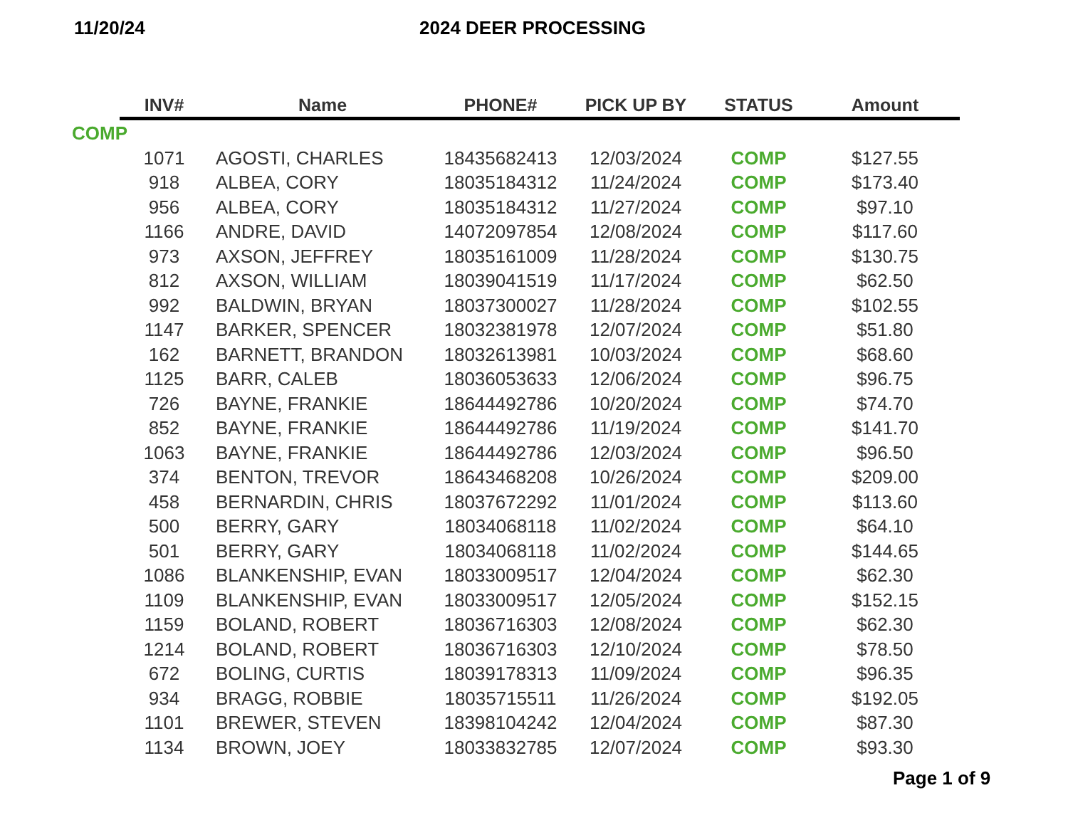11/20/24 2024 DEER PROCESSING
| INV# | Name | PHONE# | PICK UP BY | STATUS | Amount |
| --- | --- | --- | --- | --- | --- |
| COMP | | | | | |
| 1071 | AGOSTI, CHARLES | 18435682413 | 12/03/2024 | COMP | $127.55 |
| 918 | ALBEA, CORY | 18035184312 | 11/24/2024 | COMP | $173.40 |
| 956 | ALBEA, CORY | 18035184312 | 11/27/2024 | COMP | $97.10 |
| 1166 | ANDRE, DAVID | 14072097854 | 12/08/2024 | COMP | $117.60 |
| 973 | AXSON, JEFFREY | 18035161009 | 11/28/2024 | COMP | $130.75 |
| 812 | AXSON, WILLIAM | 18039041519 | 11/17/2024 | COMP | $62.50 |
| 992 | BALDWIN, BRYAN | 18037300027 | 11/28/2024 | COMP | $102.55 |
| 1147 | BARKER, SPENCER | 18032381978 | 12/07/2024 | COMP | $51.80 |
| 162 | BARNETT, BRANDON | 18032613981 | 10/03/2024 | COMP | $68.60 |
| 1125 | BARR, CALEB | 18036053633 | 12/06/2024 | COMP | $96.75 |
| 726 | BAYNE, FRANKIE | 18644492786 | 10/20/2024 | COMP | $74.70 |
| 852 | BAYNE, FRANKIE | 18644492786 | 11/19/2024 | COMP | $141.70 |
| 1063 | BAYNE, FRANKIE | 18644492786 | 12/03/2024 | COMP | $96.50 |
| 374 | BENTON, TREVOR | 18643468208 | 10/26/2024 | COMP | $209.00 |
| 458 | BERNARDIN, CHRIS | 18037672292 | 11/01/2024 | COMP | $113.60 |
| 500 | BERRY, GARY | 18034068118 | 11/02/2024 | COMP | $64.10 |
| 501 | BERRY, GARY | 18034068118 | 11/02/2024 | COMP | $144.65 |
| 1086 | BLANKENSHIP, EVAN | 18033009517 | 12/04/2024 | COMP | $62.30 |
| 1109 | BLANKENSHIP, EVAN | 18033009517 | 12/05/2024 | COMP | $152.15 |
| 1159 | BOLAND, ROBERT | 18036716303 | 12/08/2024 | COMP | $62.30 |
| 1214 | BOLAND, ROBERT | 18036716303 | 12/10/2024 | COMP | $78.50 |
| 672 | BOLING, CURTIS | 18039178313 | 11/09/2024 | COMP | $96.35 |
| 934 | BRAGG, ROBBIE | 18035715511 | 11/26/2024 | COMP | $192.05 |
| 1101 | BREWER, STEVEN | 18398104242 | 12/04/2024 | COMP | $87.30 |
| 1134 | BROWN, JOEY | 18033832785 | 12/07/2024 | COMP | $93.30 |
Page 1 of 9